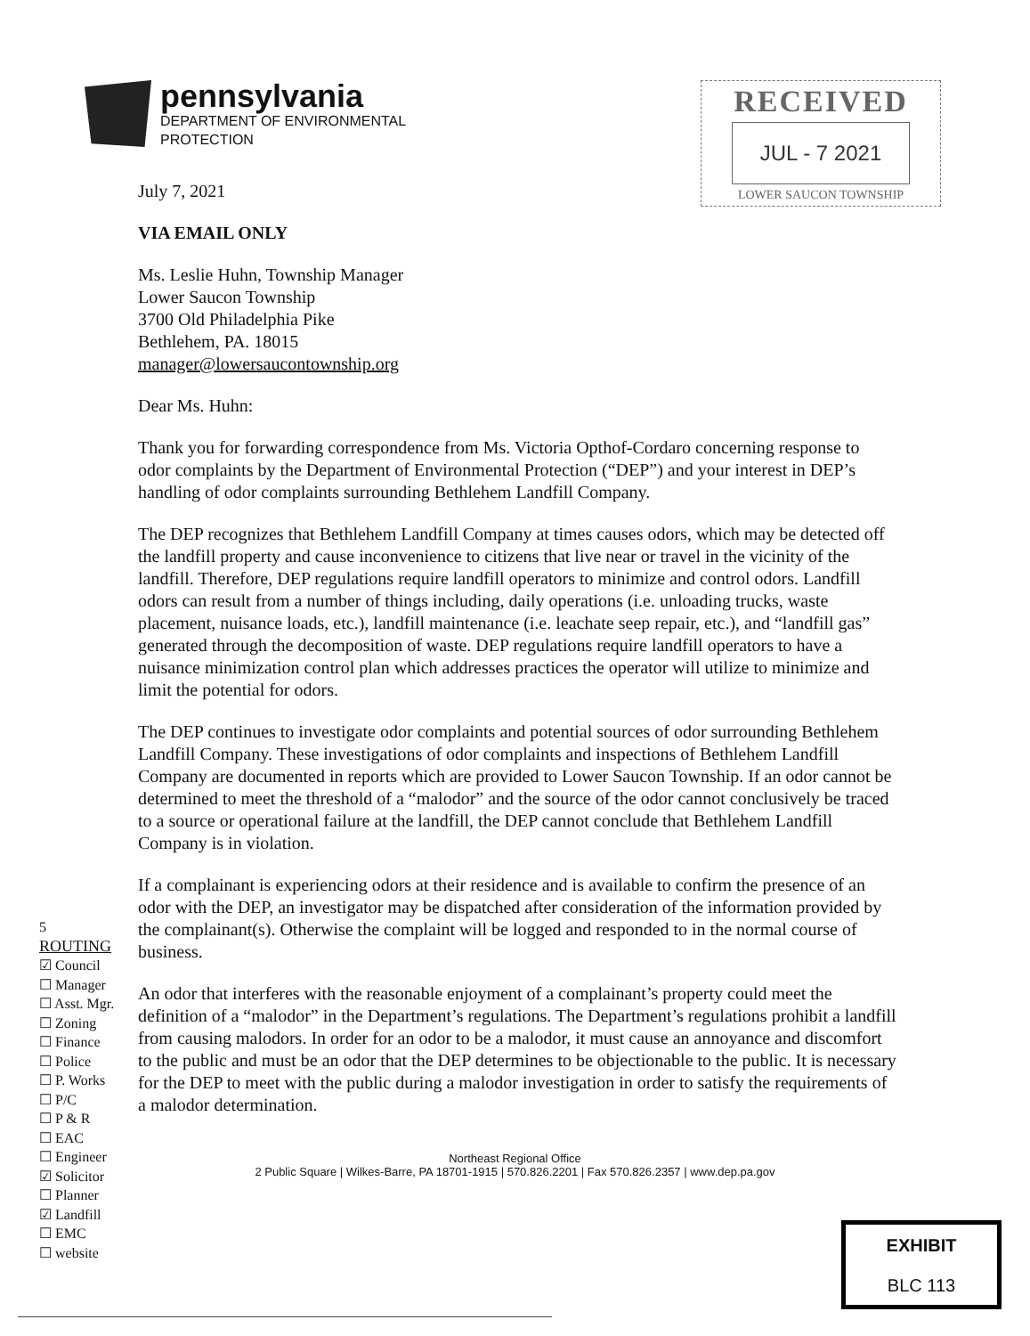pennsylvania
DEPARTMENT OF ENVIRONMENTAL
PROTECTION
RECEIVED
JUL - 7 2021
LOWER SAUCON TOWNSHIP
July 7, 2021
VIA EMAIL ONLY
Ms. Leslie Huhn, Township Manager
Lower Saucon Township
3700 Old Philadelphia Pike
Bethlehem, PA. 18015
manager@lowersaucontownship.org
Dear Ms. Huhn:
Thank you for forwarding correspondence from Ms. Victoria Opthof-Cordaro concerning response to odor complaints by the Department of Environmental Protection (“DEP”) and your interest in DEP’s handling of odor complaints surrounding Bethlehem Landfill Company.
The DEP recognizes that Bethlehem Landfill Company at times causes odors, which may be detected off the landfill property and cause inconvenience to citizens that live near or travel in the vicinity of the landfill. Therefore, DEP regulations require landfill operators to minimize and control odors. Landfill odors can result from a number of things including, daily operations (i.e. unloading trucks, waste placement, nuisance loads, etc.), landfill maintenance (i.e. leachate seep repair, etc.), and “landfill gas” generated through the decomposition of waste. DEP regulations require landfill operators to have a nuisance minimization control plan which addresses practices the operator will utilize to minimize and limit the potential for odors.
The DEP continues to investigate odor complaints and potential sources of odor surrounding Bethlehem Landfill Company. These investigations of odor complaints and inspections of Bethlehem Landfill Company are documented in reports which are provided to Lower Saucon Township. If an odor cannot be determined to meet the threshold of a “malodor” and the source of the odor cannot conclusively be traced to a source or operational failure at the landfill, the DEP cannot conclude that Bethlehem Landfill Company is in violation.
If a complainant is experiencing odors at their residence and is available to confirm the presence of an odor with the DEP, an investigator may be dispatched after consideration of the information provided by the complainant(s). Otherwise the complaint will be logged and responded to in the normal course of business.
An odor that interferes with the reasonable enjoyment of a complainant’s property could meet the definition of a “malodor” in the Department’s regulations. The Department’s regulations prohibit a landfill from causing malodors. In order for an odor to be a malodor, it must cause an annoyance and discomfort to the public and must be an odor that the DEP determines to be objectionable to the public. It is necessary for the DEP to meet with the public during a malodor investigation in order to satisfy the requirements of a malodor determination.
Northeast Regional Office
2 Public Square | Wilkes-Barre, PA 18701-1915 | 570.826.2201 | Fax 570.826.2357 | www.dep.pa.gov
5
ROUTING
☑ Council
☐ Manager
☐ Asst. Mgr.
☐ Zoning
☐ Finance
☐ Police
☐ P. Works
☐ P/C
☐ P & R
☐ EAC
☐ Engineer
☑ Solicitor
☐ Planner
☑ Landfill
☐ EMC
☐ website
EXHIBIT
BLC 113